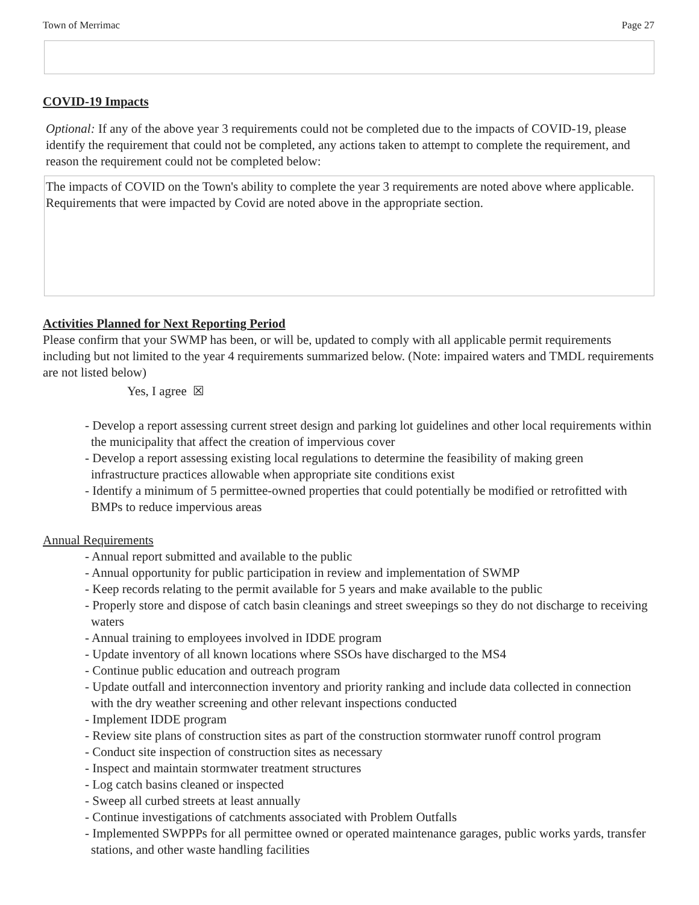Town of Merrimac Page 27
COVID-19 Impacts
Optional: If any of the above year 3 requirements could not be completed due to the impacts of COVID-19, please identify the requirement that could not be completed, any actions taken to attempt to complete the requirement, and reason the requirement could not be completed below:
The impacts of COVID on the Town's ability to complete the year 3 requirements are noted above where applicable. Requirements that were impacted by Covid are noted above in the appropriate section.
Activities Planned for Next Reporting Period
Please confirm that your SWMP has been, or will be, updated to comply with all applicable permit requirements including but not limited to the year 4 requirements summarized below. (Note: impaired waters and TMDL requirements are not listed below)
Yes, I agree ☒
- Develop a report assessing current street design and parking lot guidelines and other local requirements within the municipality that affect the creation of impervious cover
- Develop a report assessing existing local regulations to determine the feasibility of making green infrastructure practices allowable when appropriate site conditions exist
- Identify a minimum of 5 permittee-owned properties that could potentially be modified or retrofitted with BMPs to reduce impervious areas
Annual Requirements
- Annual report submitted and available to the public
- Annual opportunity for public participation in review and implementation of SWMP
- Keep records relating to the permit available for 5 years and make available to the public
- Properly store and dispose of catch basin cleanings and street sweepings so they do not discharge to receiving waters
- Annual training to employees involved in IDDE program
- Update inventory of all known locations where SSOs have discharged to the MS4
- Continue public education and outreach program
- Update outfall and interconnection inventory and priority ranking and include data collected in connection with the dry weather screening and other relevant inspections conducted
- Implement IDDE program
- Review site plans of construction sites as part of the construction stormwater runoff control program
- Conduct site inspection of construction sites as necessary
- Inspect and maintain stormwater treatment structures
- Log catch basins cleaned or inspected
- Sweep all curbed streets at least annually
- Continue investigations of catchments associated with Problem Outfalls
- Implemented SWPPPs for all permittee owned or operated maintenance garages, public works yards, transfer stations, and other waste handling facilities